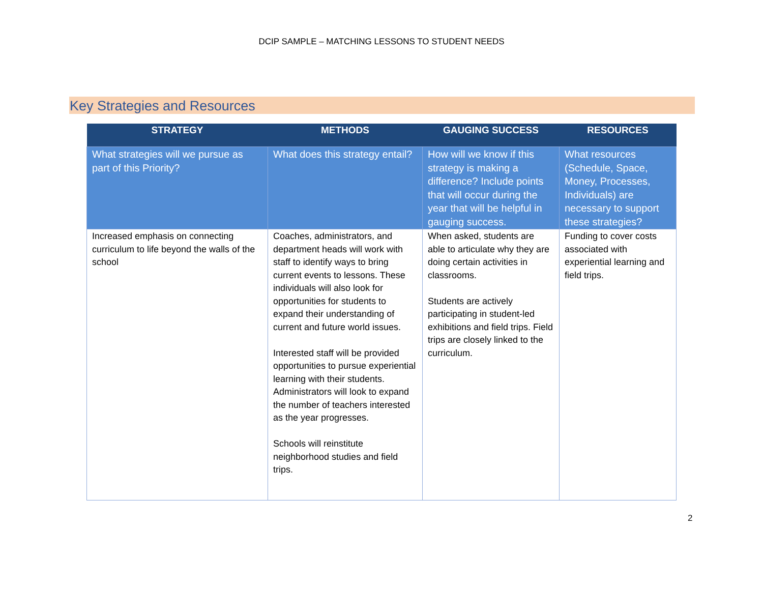DCIP SAMPLE – MATCHING LESSONS TO STUDENT NEEDS
Key Strategies and Resources
| STRATEGY | METHODS | GAUGING SUCCESS | RESOURCES |
| --- | --- | --- | --- |
| What strategies will we pursue as part of this Priority? | What does this strategy entail? | How will we know if this strategy is making a difference? Include points that will occur during the year that will be helpful in gauging success. | What resources (Schedule, Space, Money, Processes, Individuals) are necessary to support these strategies? |
| Increased emphasis on connecting curriculum to life beyond the walls of the school | Coaches, administrators, and department heads will work with staff to identify ways to bring current events to lessons. These individuals will also look for opportunities for students to expand their understanding of current and future world issues. Interested staff will be provided opportunities to pursue experiential learning with their students. Administrators will look to expand the number of teachers interested as the year progresses. Schools will reinstitute neighborhood studies and field trips. | When asked, students are able to articulate why they are doing certain activities in classrooms. Students are actively participating in student-led exhibitions and field trips. Field trips are closely linked to the curriculum. | Funding to cover costs associated with experiential learning and field trips. |
2